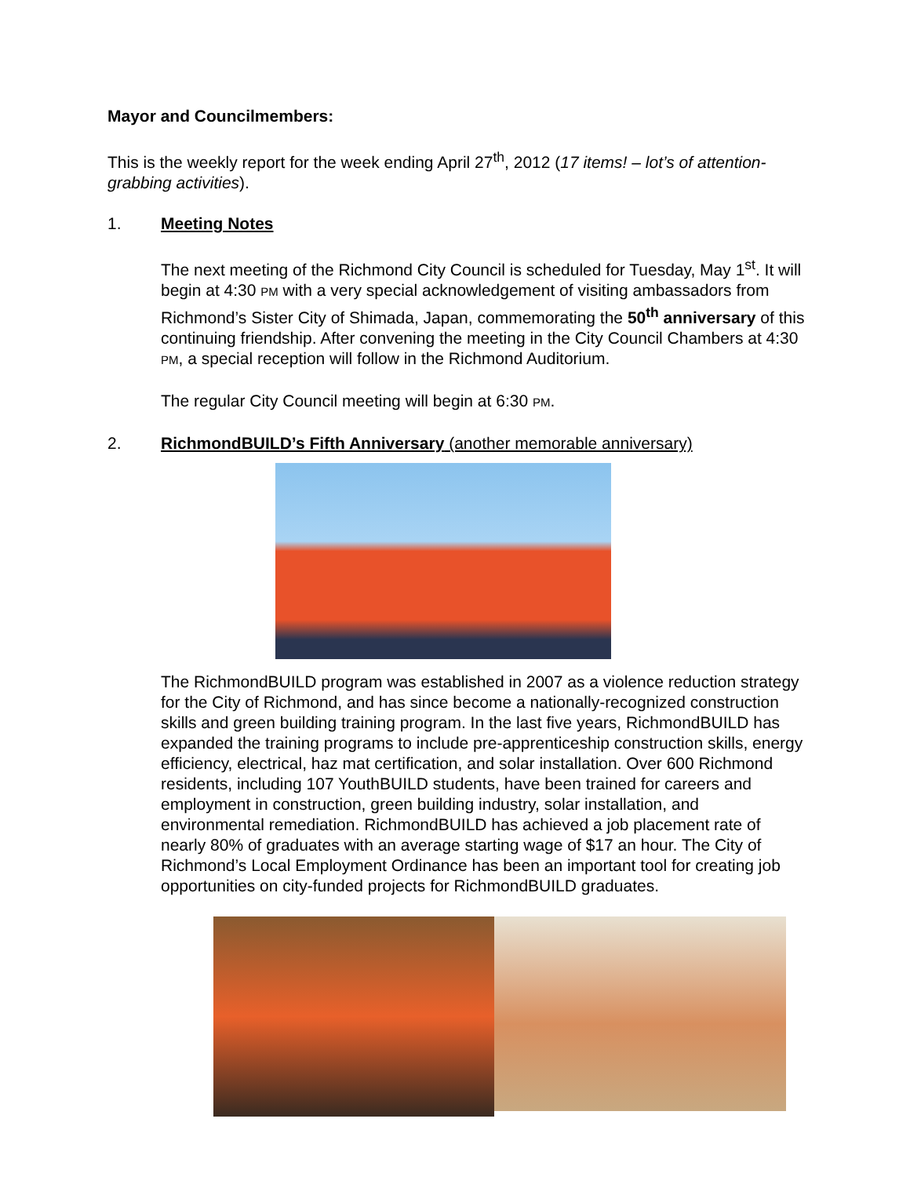Mayor and Councilmembers:
This is the weekly report for the week ending April 27<sup>th</sup>, 2012 (17 items! – lot’s of attention- grabbing activities).
1. Meeting Notes
The next meeting of the Richmond City Council is scheduled for Tuesday, May 1<sup>st</sup>. It will begin at 4:30 PM with a very special acknowledgement of visiting ambassadors from Richmond’s Sister City of Shimada, Japan, commemorating the 50<sup>th</sup> anniversary of this continuing friendship. After convening the meeting in the City Council Chambers at 4:30 PM, a special reception will follow in the Richmond Auditorium.
The regular City Council meeting will begin at 6:30 PM.
2. RichmondBUILD’s Fifth Anniversary (another memorable anniversary)
The RichmondBUILD program was established in 2007 as a violence reduction strategy for the City of Richmond, and has since become a nationally-recognized construction skills and green building training program. In the last five years, RichmondBUILD has expanded the training programs to include pre-apprenticeship construction skills, energy efficiency, electrical, haz mat certification, and solar installation. Over 600 Richmond residents, including 107 YouthBUILD students, have been trained for careers and employment in construction, green building industry, solar installation, and environmental remediation. RichmondBUILD has achieved a job placement rate of nearly 80% of graduates with an average starting wage of $17 an hour. The City of Richmond’s Local Employment Ordinance has been an important tool for creating job opportunities on city-funded projects for RichmondBUILD graduates.